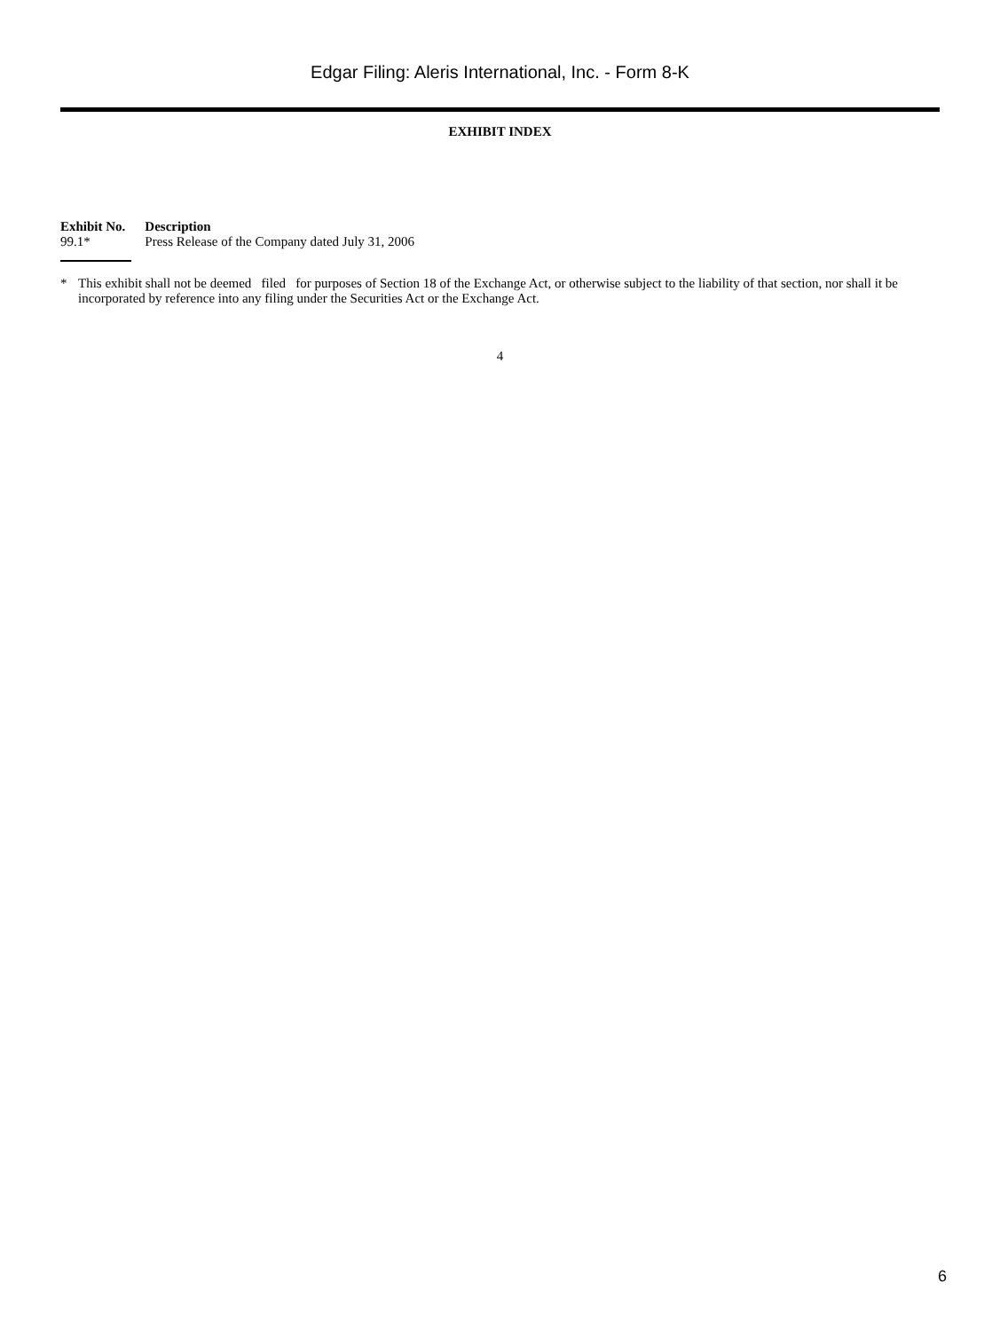Edgar Filing: Aleris International, Inc. - Form 8-K
EXHIBIT INDEX
| Exhibit No. | Description |
| --- | --- |
| 99.1* | Press Release of the Company dated July 31, 2006 |
* This exhibit shall not be deemed filed for purposes of Section 18 of the Exchange Act, or otherwise subject to the liability of that section, nor shall it be incorporated by reference into any filing under the Securities Act or the Exchange Act.
4
6